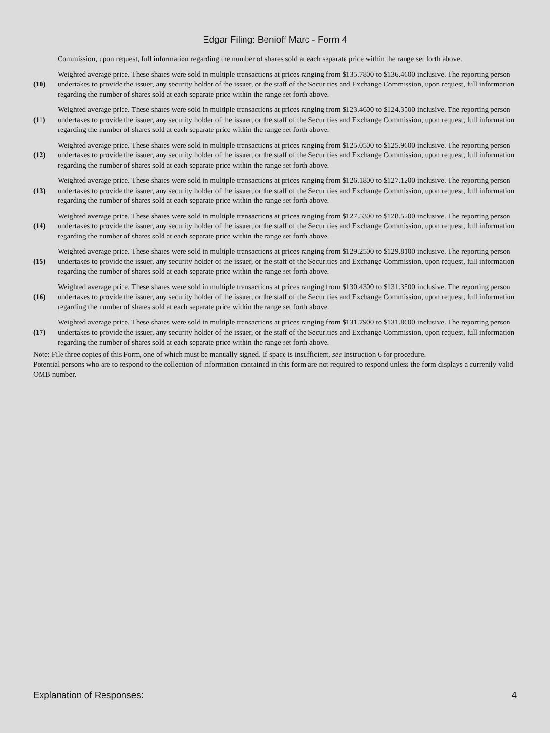Edgar Filing: Benioff Marc - Form 4
Commission, upon request, full information regarding the number of shares sold at each separate price within the range set forth above.
(10)
Weighted average price. These shares were sold in multiple transactions at prices ranging from $135.7800 to $136.4600 inclusive. The reporting person undertakes to provide the issuer, any security holder of the issuer, or the staff of the Securities and Exchange Commission, upon request, full information regarding the number of shares sold at each separate price within the range set forth above.
(11)
Weighted average price. These shares were sold in multiple transactions at prices ranging from $123.4600 to $124.3500 inclusive. The reporting person undertakes to provide the issuer, any security holder of the issuer, or the staff of the Securities and Exchange Commission, upon request, full information regarding the number of shares sold at each separate price within the range set forth above.
(12)
Weighted average price. These shares were sold in multiple transactions at prices ranging from $125.0500 to $125.9600 inclusive. The reporting person undertakes to provide the issuer, any security holder of the issuer, or the staff of the Securities and Exchange Commission, upon request, full information regarding the number of shares sold at each separate price within the range set forth above.
(13)
Weighted average price. These shares were sold in multiple transactions at prices ranging from $126.1800 to $127.1200 inclusive. The reporting person undertakes to provide the issuer, any security holder of the issuer, or the staff of the Securities and Exchange Commission, upon request, full information regarding the number of shares sold at each separate price within the range set forth above.
(14)
Weighted average price. These shares were sold in multiple transactions at prices ranging from $127.5300 to $128.5200 inclusive. The reporting person undertakes to provide the issuer, any security holder of the issuer, or the staff of the Securities and Exchange Commission, upon request, full information regarding the number of shares sold at each separate price within the range set forth above.
(15)
Weighted average price. These shares were sold in multiple transactions at prices ranging from $129.2500 to $129.8100 inclusive. The reporting person undertakes to provide the issuer, any security holder of the issuer, or the staff of the Securities and Exchange Commission, upon request, full information regarding the number of shares sold at each separate price within the range set forth above.
(16)
Weighted average price. These shares were sold in multiple transactions at prices ranging from $130.4300 to $131.3500 inclusive. The reporting person undertakes to provide the issuer, any security holder of the issuer, or the staff of the Securities and Exchange Commission, upon request, full information regarding the number of shares sold at each separate price within the range set forth above.
(17)
Weighted average price. These shares were sold in multiple transactions at prices ranging from $131.7900 to $131.8600 inclusive. The reporting person undertakes to provide the issuer, any security holder of the issuer, or the staff of the Securities and Exchange Commission, upon request, full information regarding the number of shares sold at each separate price within the range set forth above.
Note: File three copies of this Form, one of which must be manually signed. If space is insufficient, see Instruction 6 for procedure.
Potential persons who are to respond to the collection of information contained in this form are not required to respond unless the form displays a currently valid OMB number.
Explanation of Responses: 4